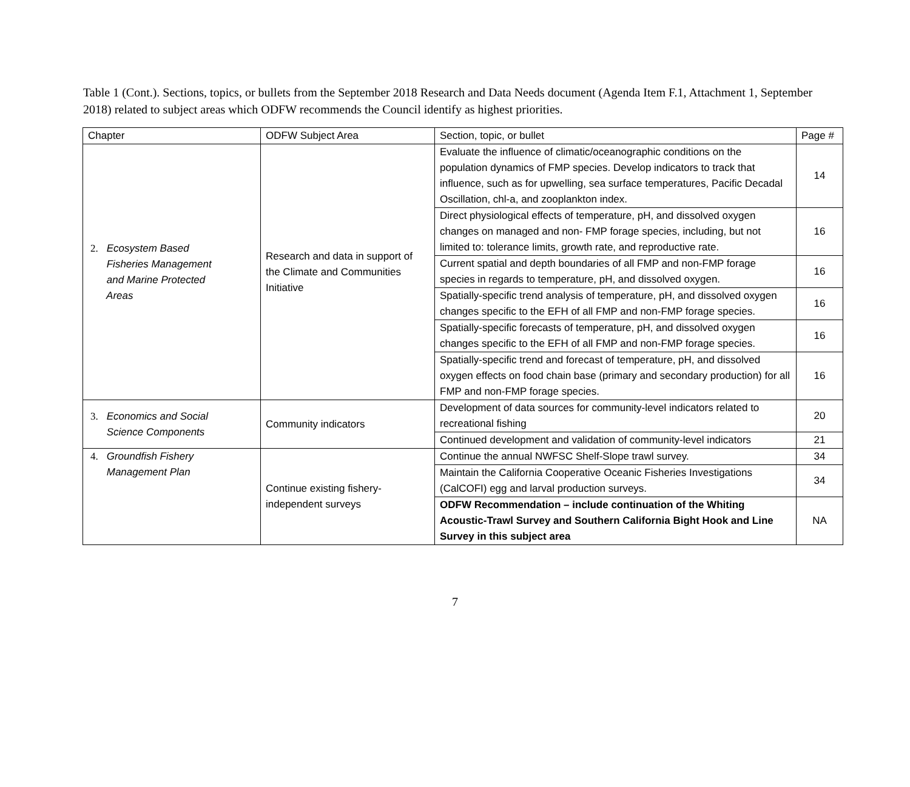Table 1 (Cont.). Sections, topics, or bullets from the September 2018 Research and Data Needs document (Agenda Item F.1, Attachment 1, September 2018) related to subject areas which ODFW recommends the Council identify as highest priorities.
| Chapter | ODFW Subject Area | Section, topic, or bullet | Page # |
| 2. Ecosystem Based Fisheries Management and Marine Protected Areas | Research and data in support of the Climate and Communities Initiative | Evaluate the influence of climatic/oceanographic conditions on the population dynamics of FMP species. Develop indicators to track that influence, such as for upwelling, sea surface temperatures, Pacific Decadal Oscillation, chl-a, and zooplankton index. | 14 |
| | | Direct physiological effects of temperature, pH, and dissolved oxygen changes on managed and non- FMP forage species, including, but not limited to: tolerance limits, growth rate, and reproductive rate. | 16 |
| | | Current spatial and depth boundaries of all FMP and non-FMP forage species in regards to temperature, pH, and dissolved oxygen. | 16 |
| | | Spatially-specific trend analysis of temperature, pH, and dissolved oxygen changes specific to the EFH of all FMP and non-FMP forage species. | 16 |
| | | Spatially-specific forecasts of temperature, pH, and dissolved oxygen changes specific to the EFH of all FMP and non-FMP forage species. | 16 |
| | | Spatially-specific trend and forecast of temperature, pH, and dissolved oxygen effects on food chain base (primary and secondary production) for all FMP and non-FMP forage species. | 16 |
| 3. Economics and Social Science Components | Community indicators | Development of data sources for community-level indicators related to recreational fishing | 20 |
| | | Continued development and validation of community-level indicators | 21 |
| 4. Groundfish Fishery Management Plan | Continue existing fishery-independent surveys | Continue the annual NWFSC Shelf-Slope trawl survey. | 34 |
| | | Maintain the California Cooperative Oceanic Fisheries Investigations (CalCOFI) egg and larval production surveys. | 34 |
| | | ODFW Recommendation – include continuation of the Whiting Acoustic-Trawl Survey and Southern California Bight Hook and Line Survey in this subject area | NA |
7